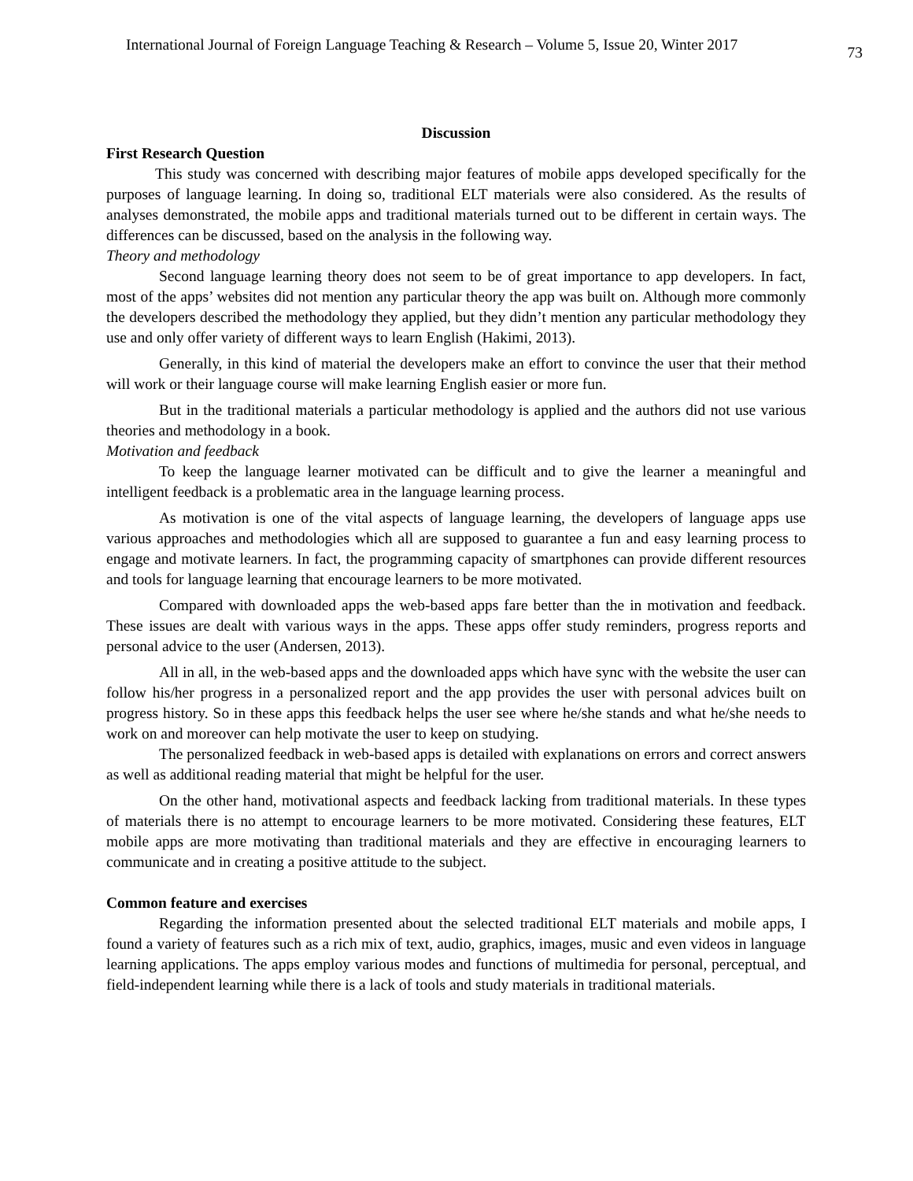International Journal of Foreign Language Teaching & Research – Volume 5, Issue 20, Winter 2017 73
Discussion
First Research Question
This study was concerned with describing major features of mobile apps developed specifically for the purposes of language learning. In doing so, traditional ELT materials were also considered. As the results of analyses demonstrated, the mobile apps and traditional materials turned out to be different in certain ways. The differences can be discussed, based on the analysis in the following way.
Theory and methodology
Second language learning theory does not seem to be of great importance to app developers. In fact, most of the apps’ websites did not mention any particular theory the app was built on. Although more commonly the developers described the methodology they applied, but they didn’t mention any particular methodology they use and only offer variety of different ways to learn English (Hakimi, 2013).
Generally, in this kind of material the developers make an effort to convince the user that their method will work or their language course will make learning English easier or more fun.
But in the traditional materials a particular methodology is applied and the authors did not use various theories and methodology in a book.
Motivation and feedback
To keep the language learner motivated can be difficult and to give the learner a meaningful and intelligent feedback is a problematic area in the language learning process.
As motivation is one of the vital aspects of language learning, the developers of language apps use various approaches and methodologies which all are supposed to guarantee a fun and easy learning process to engage and motivate learners. In fact, the programming capacity of smartphones can provide different resources and tools for language learning that encourage learners to be more motivated.
Compared with downloaded apps the web-based apps fare better than the in motivation and feedback. These issues are dealt with various ways in the apps. These apps offer study reminders, progress reports and personal advice to the user (Andersen, 2013).
All in all, in the web-based apps and the downloaded apps which have sync with the website the user can follow his/her progress in a personalized report and the app provides the user with personal advices built on progress history. So in these apps this feedback helps the user see where he/she stands and what he/she needs to work on and moreover can help motivate the user to keep on studying.
The personalized feedback in web-based apps is detailed with explanations on errors and correct answers as well as additional reading material that might be helpful for the user.
On the other hand, motivational aspects and feedback lacking from traditional materials. In these types of materials there is no attempt to encourage learners to be more motivated. Considering these features, ELT mobile apps are more motivating than traditional materials and they are effective in encouraging learners to communicate and in creating a positive attitude to the subject.
Common feature and exercises
Regarding the information presented about the selected traditional ELT materials and mobile apps, I found a variety of features such as a rich mix of text, audio, graphics, images, music and even videos in language learning applications. The apps employ various modes and functions of multimedia for personal, perceptual, and field-independent learning while there is a lack of tools and study materials in traditional materials.